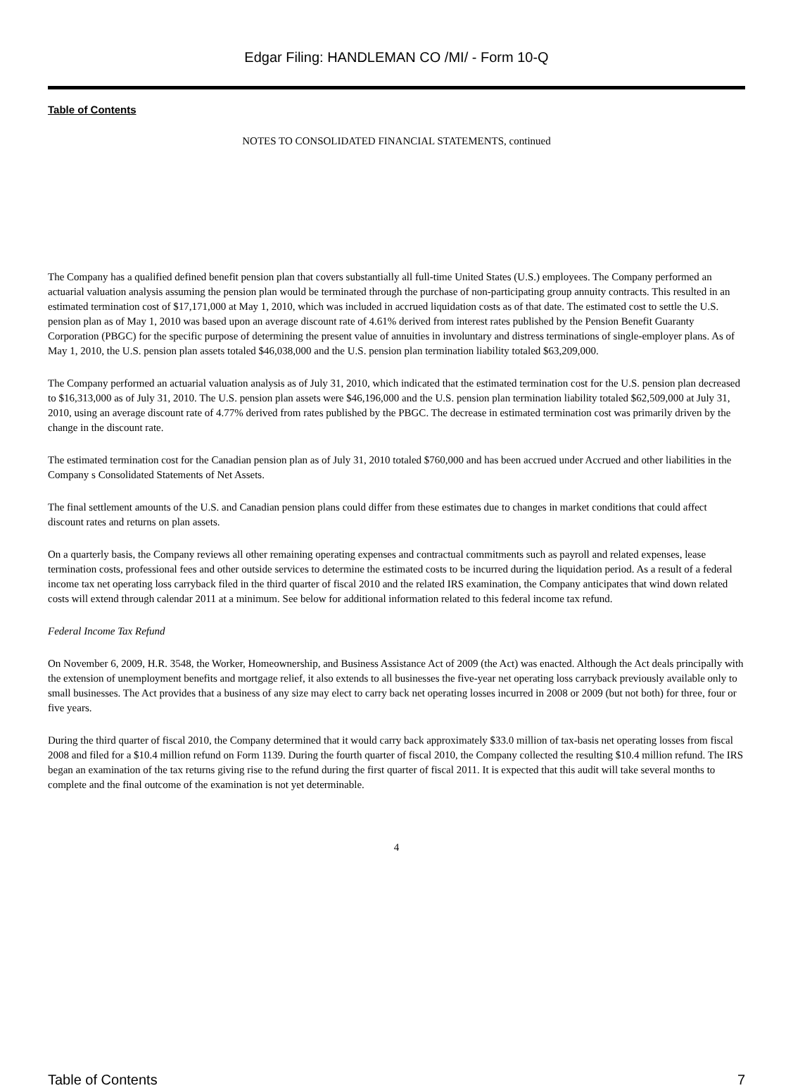Edgar Filing: HANDLEMAN CO /MI/ - Form 10-Q
Table of Contents
NOTES TO CONSOLIDATED FINANCIAL STATEMENTS, continued
The Company has a qualified defined benefit pension plan that covers substantially all full-time United States (U.S.) employees. The Company performed an actuarial valuation analysis assuming the pension plan would be terminated through the purchase of non-participating group annuity contracts. This resulted in an estimated termination cost of $17,171,000 at May 1, 2010, which was included in accrued liquidation costs as of that date. The estimated cost to settle the U.S. pension plan as of May 1, 2010 was based upon an average discount rate of 4.61% derived from interest rates published by the Pension Benefit Guaranty Corporation (PBGC) for the specific purpose of determining the present value of annuities in involuntary and distress terminations of single-employer plans. As of May 1, 2010, the U.S. pension plan assets totaled $46,038,000 and the U.S. pension plan termination liability totaled $63,209,000.
The Company performed an actuarial valuation analysis as of July 31, 2010, which indicated that the estimated termination cost for the U.S. pension plan decreased to $16,313,000 as of July 31, 2010. The U.S. pension plan assets were $46,196,000 and the U.S. pension plan termination liability totaled $62,509,000 at July 31, 2010, using an average discount rate of 4.77% derived from rates published by the PBGC. The decrease in estimated termination cost was primarily driven by the change in the discount rate.
The estimated termination cost for the Canadian pension plan as of July 31, 2010 totaled $760,000 and has been accrued under Accrued and other liabilities in the Company s Consolidated Statements of Net Assets.
The final settlement amounts of the U.S. and Canadian pension plans could differ from these estimates due to changes in market conditions that could affect discount rates and returns on plan assets.
On a quarterly basis, the Company reviews all other remaining operating expenses and contractual commitments such as payroll and related expenses, lease termination costs, professional fees and other outside services to determine the estimated costs to be incurred during the liquidation period. As a result of a federal income tax net operating loss carryback filed in the third quarter of fiscal 2010 and the related IRS examination, the Company anticipates that wind down related costs will extend through calendar 2011 at a minimum. See below for additional information related to this federal income tax refund.
Federal Income Tax Refund
On November 6, 2009, H.R. 3548, the Worker, Homeownership, and Business Assistance Act of 2009 (the Act) was enacted. Although the Act deals principally with the extension of unemployment benefits and mortgage relief, it also extends to all businesses the five-year net operating loss carryback previously available only to small businesses. The Act provides that a business of any size may elect to carry back net operating losses incurred in 2008 or 2009 (but not both) for three, four or five years.
During the third quarter of fiscal 2010, the Company determined that it would carry back approximately $33.0 million of tax-basis net operating losses from fiscal 2008 and filed for a $10.4 million refund on Form 1139. During the fourth quarter of fiscal 2010, the Company collected the resulting $10.4 million refund. The IRS began an examination of the tax returns giving rise to the refund during the first quarter of fiscal 2011. It is expected that this audit will take several months to complete and the final outcome of the examination is not yet determinable.
4
Table of Contents 7